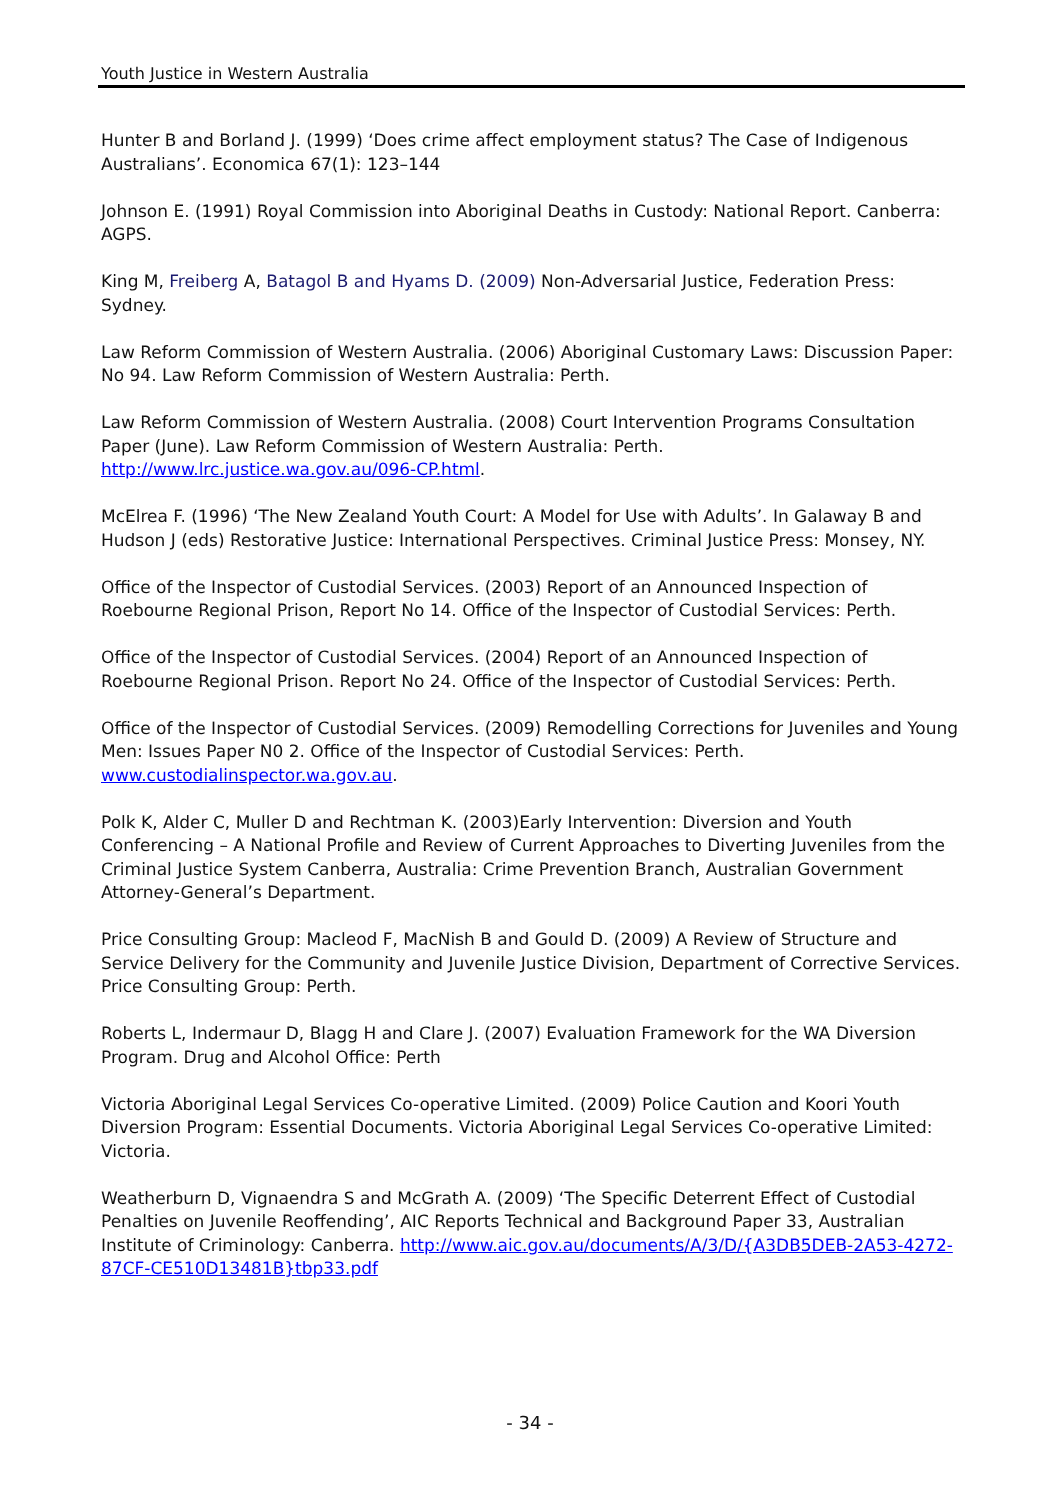Youth Justice in Western Australia
Hunter B and Borland J. (1999) ‘Does crime affect employment status? The Case of Indigenous Australians’. Economica 67(1): 123–144
Johnson E. (1991) Royal Commission into Aboriginal Deaths in Custody: National Report. Canberra: AGPS.
King M, Freiberg A, Batagol B and Hyams D. (2009) Non-Adversarial Justice, Federation Press: Sydney.
Law Reform Commission of Western Australia. (2006) Aboriginal Customary Laws: Discussion Paper: No 94. Law Reform Commission of Western Australia: Perth.
Law Reform Commission of Western Australia. (2008) Court Intervention Programs Consultation Paper (June). Law Reform Commission of Western Australia: Perth. http://www.lrc.justice.wa.gov.au/096-CP.html.
McElrea F. (1996) ‘The New Zealand Youth Court: A Model for Use with Adults’. In Galaway B and Hudson J (eds) Restorative Justice: International Perspectives. Criminal Justice Press: Monsey, NY.
Office of the Inspector of Custodial Services. (2003) Report of an Announced Inspection of Roebourne Regional Prison, Report No 14. Office of the Inspector of Custodial Services: Perth.
Office of the Inspector of Custodial Services. (2004) Report of an Announced Inspection of Roebourne Regional Prison. Report No 24. Office of the Inspector of Custodial Services: Perth.
Office of the Inspector of Custodial Services. (2009) Remodelling Corrections for Juveniles and Young Men: Issues Paper N0 2. Office of the Inspector of Custodial Services: Perth. www.custodialinspector.wa.gov.au.
Polk K, Alder C, Muller D and Rechtman K. (2003)Early Intervention: Diversion and Youth Conferencing – A National Profile and Review of Current Approaches to Diverting Juveniles from the Criminal Justice System Canberra, Australia: Crime Prevention Branch, Australian Government Attorney-General’s Department.
Price Consulting Group: Macleod F, MacNish B and Gould D. (2009) A Review of Structure and Service Delivery for the Community and Juvenile Justice Division, Department of Corrective Services. Price Consulting Group: Perth.
Roberts L, Indermaur D, Blagg H and Clare J. (2007) Evaluation Framework for the WA Diversion Program. Drug and Alcohol Office: Perth
Victoria Aboriginal Legal Services Co-operative Limited. (2009) Police Caution and Koori Youth Diversion Program: Essential Documents. Victoria Aboriginal Legal Services Co-operative Limited: Victoria.
Weatherburn D, Vignaendra S and McGrath A. (2009) ‘The Specific Deterrent Effect of Custodial Penalties on Juvenile Reoffending’, AIC Reports Technical and Background Paper 33, Australian Institute of Criminology: Canberra. http://www.aic.gov.au/documents/A/3/D/{A3DB5DEB-2A53-4272-87CF-CE510D13481B}tbp33.pdf
- 34 -